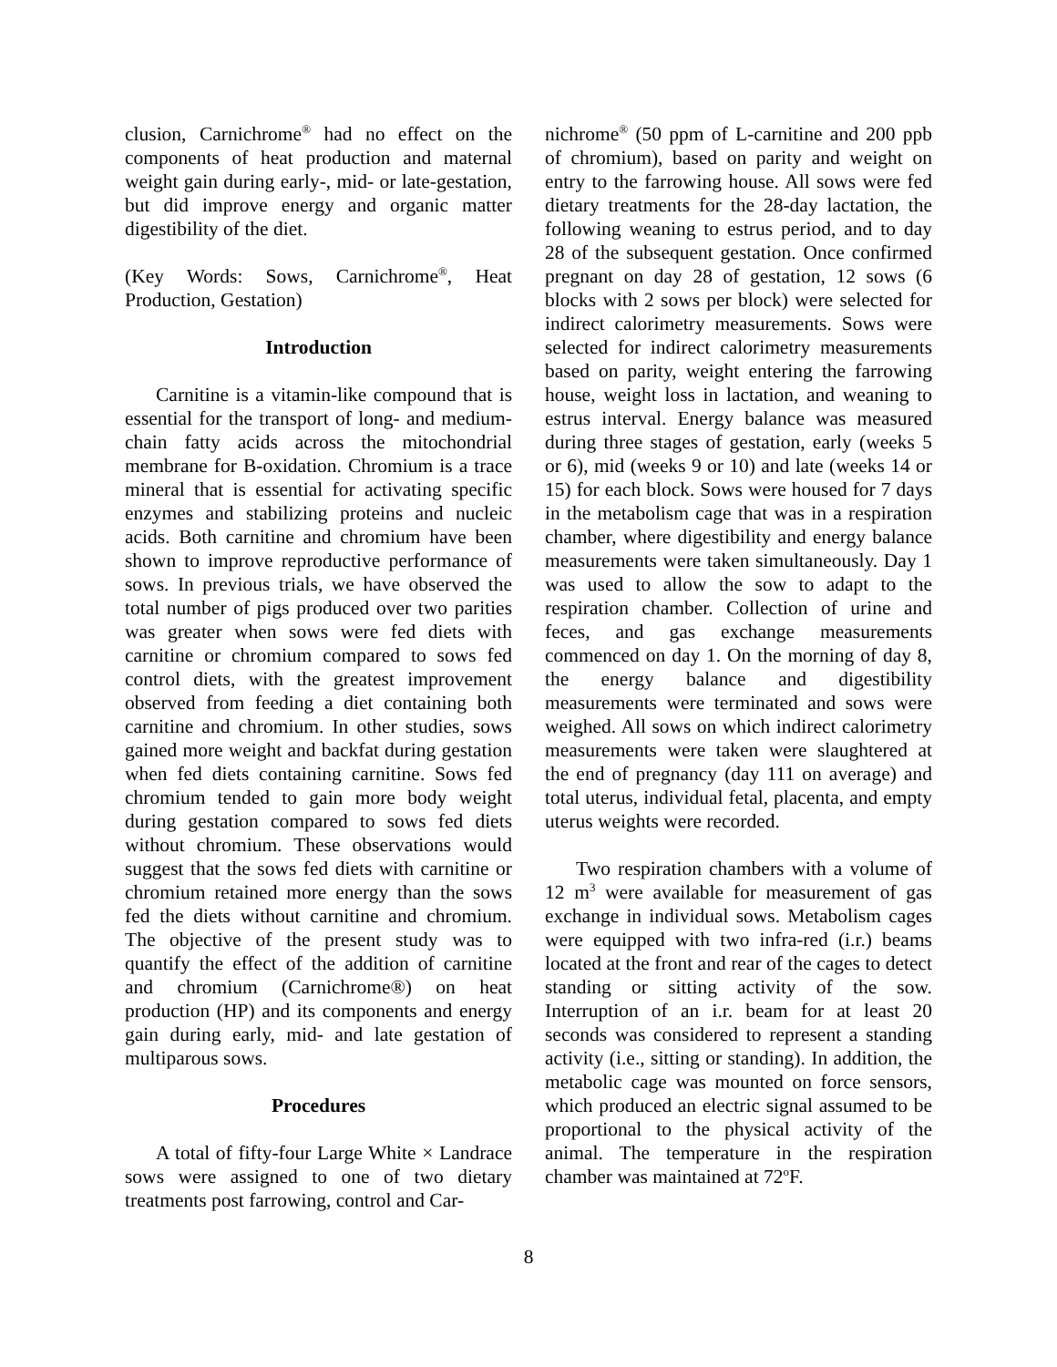clusion, Carnichrome<sup>®</sup> had no effect on the components of heat production and maternal weight gain during early-, mid- or late-gestation, but did improve energy and organic matter digestibility of the diet.
(Key Words: Sows, Carnichrome<sup>®</sup>, Heat Production, Gestation)
Introduction
Carnitine is a vitamin-like compound that is essential for the transport of long- and medium-chain fatty acids across the mitochondrial membrane for B-oxidation. Chromium is a trace mineral that is essential for activating specific enzymes and stabilizing proteins and nucleic acids. Both carnitine and chromium have been shown to improve reproductive performance of sows. In previous trials, we have observed the total number of pigs produced over two parities was greater when sows were fed diets with carnitine or chromium compared to sows fed control diets, with the greatest improvement observed from feeding a diet containing both carnitine and chromium. In other studies, sows gained more weight and backfat during gestation when fed diets containing carnitine. Sows fed chromium tended to gain more body weight during gestation compared to sows fed diets without chromium. These observations would suggest that the sows fed diets with carnitine or chromium retained more energy than the sows fed the diets without carnitine and chromium. The objective of the present study was to quantify the effect of the addition of carnitine and chromium (Carnichrome®) on heat production (HP) and its components and energy gain during early, mid- and late gestation of multiparous sows.
Procedures
A total of fifty-four Large White × Landrace sows were assigned to one of two dietary treatments post farrowing, control and Car-
nichrome<sup>®</sup> (50 ppm of L-carnitine and 200 ppb of chromium), based on parity and weight on entry to the farrowing house. All sows were fed dietary treatments for the 28-day lactation, the following weaning to estrus period, and to day 28 of the subsequent gestation. Once confirmed pregnant on day 28 of gestation, 12 sows (6 blocks with 2 sows per block) were selected for indirect calorimetry measurements. Sows were selected for indirect calorimetry measurements based on parity, weight entering the farrowing house, weight loss in lactation, and weaning to estrus interval. Energy balance was measured during three stages of gestation, early (weeks 5 or 6), mid (weeks 9 or 10) and late (weeks 14 or 15) for each block. Sows were housed for 7 days in the metabolism cage that was in a respiration chamber, where digestibility and energy balance measurements were taken simultaneously. Day 1 was used to allow the sow to adapt to the respiration chamber. Collection of urine and feces, and gas exchange measurements commenced on day 1. On the morning of day 8, the energy balance and digestibility measurements were terminated and sows were weighed. All sows on which indirect calorimetry measurements were taken were slaughtered at the end of pregnancy (day 111 on average) and total uterus, individual fetal, placenta, and empty uterus weights were recorded.
Two respiration chambers with a volume of 12 m<sup>3</sup> were available for measurement of gas exchange in individual sows. Metabolism cages were equipped with two infra-red (i.r.) beams located at the front and rear of the cages to detect standing or sitting activity of the sow. Interruption of an i.r. beam for at least 20 seconds was considered to represent a standing activity (i.e., sitting or standing). In addition, the metabolic cage was mounted on force sensors, which produced an electric signal assumed to be proportional to the physical activity of the animal. The temperature in the respiration chamber was maintained at 72<sup>o</sup>F.
8